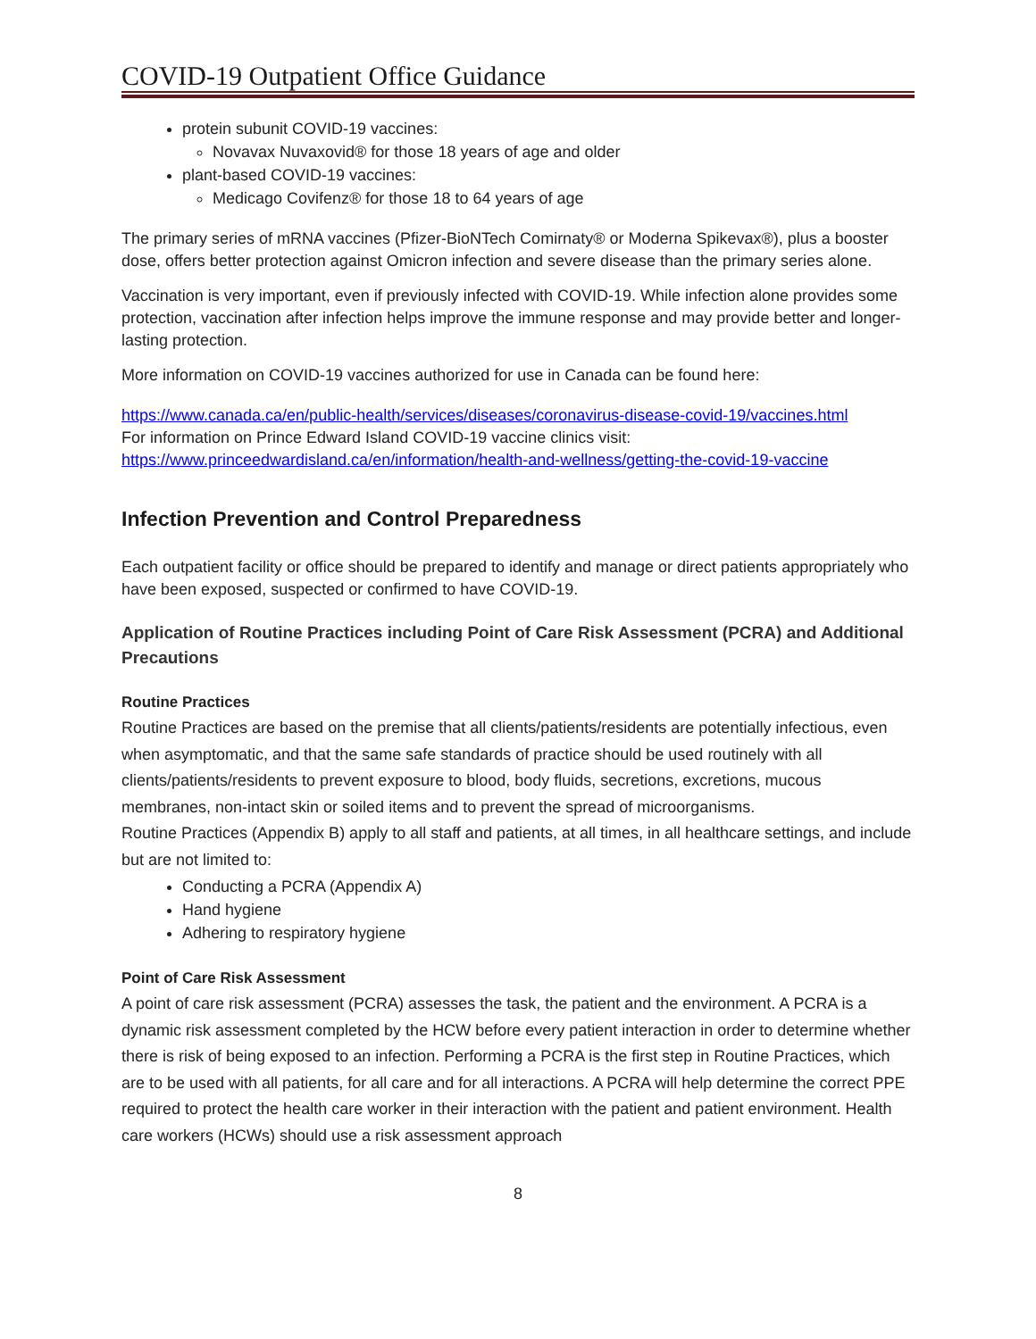COVID-19 Outpatient Office Guidance
protein subunit COVID-19 vaccines:
Novavax Nuvaxovid® for those 18 years of age and older
plant-based COVID-19 vaccines:
Medicago Covifenz® for those 18 to 64 years of age
The primary series of mRNA vaccines (Pfizer-BioNTech Comirnaty® or Moderna Spikevax®), plus a booster dose, offers better protection against Omicron infection and severe disease than the primary series alone.
Vaccination is very important, even if previously infected with COVID-19. While infection alone provides some protection, vaccination after infection helps improve the immune response and may provide better and longer-lasting protection.
More information on COVID-19 vaccines authorized for use in Canada can be found here:
https://www.canada.ca/en/public-health/services/diseases/coronavirus-disease-covid-19/vaccines.html
For information on Prince Edward Island COVID-19 vaccine clinics visit:
https://www.princeedwardisland.ca/en/information/health-and-wellness/getting-the-covid-19-vaccine
Infection Prevention and Control Preparedness
Each outpatient facility or office should be prepared to identify and manage or direct patients appropriately who have been exposed, suspected or confirmed to have COVID-19.
Application of Routine Practices including Point of Care Risk Assessment (PCRA) and Additional Precautions
Routine Practices
Routine Practices are based on the premise that all clients/patients/residents are potentially infectious, even when asymptomatic, and that the same safe standards of practice should be used routinely with all clients/patients/residents to prevent exposure to blood, body fluids, secretions, excretions, mucous membranes, non-intact skin or soiled items and to prevent the spread of microorganisms.
Routine Practices (Appendix B) apply to all staff and patients, at all times, in all healthcare settings, and include but are not limited to:
Conducting a PCRA (Appendix A)
Hand hygiene
Adhering to respiratory hygiene
Point of Care Risk Assessment
A point of care risk assessment (PCRA) assesses the task, the patient and the environment. A PCRA is a dynamic risk assessment completed by the HCW before every patient interaction in order to determine whether there is risk of being exposed to an infection. Performing a PCRA is the first step in Routine Practices, which are to be used with all patients, for all care and for all interactions. A PCRA will help determine the correct PPE required to protect the health care worker in their interaction with the patient and patient environment. Health care workers (HCWs) should use a risk assessment approach
8